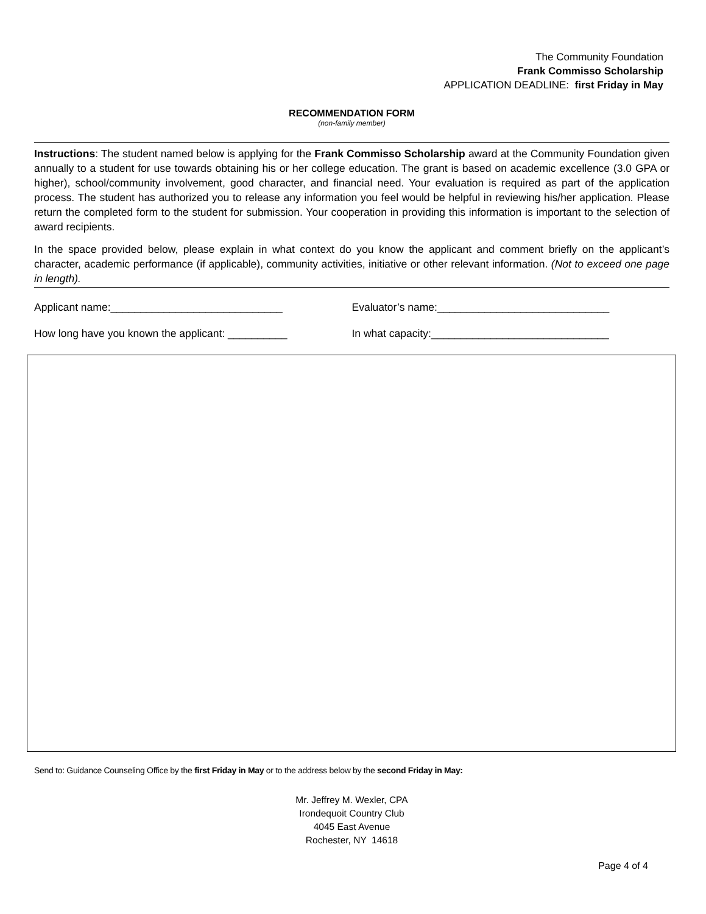The Community Foundation
Frank Commisso Scholarship
APPLICATION DEADLINE: first Friday in May
RECOMMENDATION FORM
(non-family member)
Instructions: The student named below is applying for the Frank Commisso Scholarship award at the Community Foundation given annually to a student for use towards obtaining his or her college education. The grant is based on academic excellence (3.0 GPA or higher), school/community involvement, good character, and financial need. Your evaluation is required as part of the application process. The student has authorized you to release any information you feel would be helpful in reviewing his/her application. Please return the completed form to the student for submission. Your cooperation in providing this information is important to the selection of award recipients.
In the space provided below, please explain in what context do you know the applicant and comment briefly on the applicant’s character, academic performance (if applicable), community activities, initiative or other relevant information. (Not to exceed one page in length).
Applicant name:_____________________________ Evaluator’s name:_____________________________
How long have you known the applicant: __________ In what capacity:______________________________
Send to: Guidance Counseling Office by the first Friday in May or to the address below by the second Friday in May:
Mr. Jeffrey M. Wexler, CPA
Irondequoit Country Club
4045 East Avenue
Rochester, NY 14618
Page 4 of 4